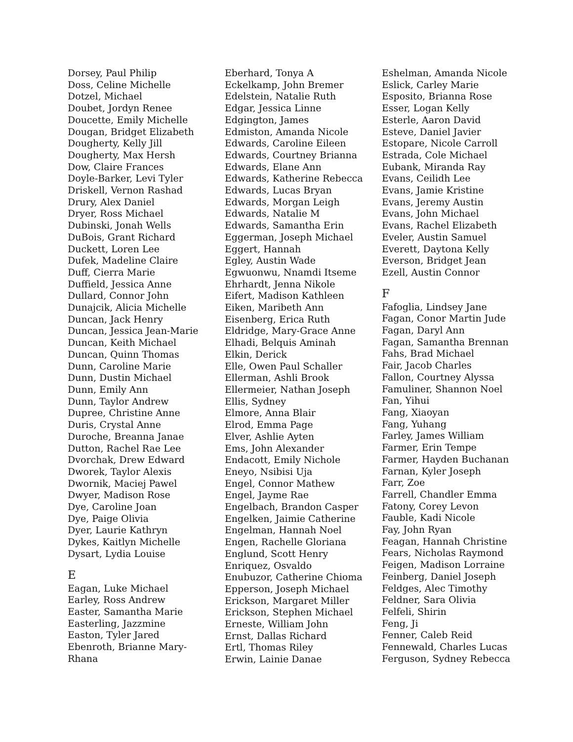Dorsey, Paul Philip
Doss, Celine Michelle
Dotzel, Michael
Doubet, Jordyn Renee
Doucette, Emily Michelle
Dougan, Bridget Elizabeth
Dougherty, Kelly Jill
Dougherty, Max Hersh
Dow, Claire Frances
Doyle-Barker, Levi Tyler
Driskell, Vernon Rashad
Drury, Alex Daniel
Dryer, Ross Michael
Dubinski, Jonah Wells
DuBois, Grant Richard
Duckett, Loren Lee
Dufek, Madeline Claire
Duff, Cierra Marie
Duffield, Jessica Anne
Dullard, Connor John
Dunajcik, Alicia Michelle
Duncan, Jack Henry
Duncan, Jessica Jean-Marie
Duncan, Keith Michael
Duncan, Quinn Thomas
Dunn, Caroline Marie
Dunn, Dustin Michael
Dunn, Emily Ann
Dunn, Taylor Andrew
Dupree, Christine Anne
Duris, Crystal Anne
Duroche, Breanna Janae
Dutton, Rachel Rae Lee
Dvorchak, Drew Edward
Dworek, Taylor Alexis
Dwornik, Maciej Pawel
Dwyer, Madison Rose
Dye, Caroline Joan
Dye, Paige Olivia
Dyer, Laurie Kathryn
Dykes, Kaitlyn Michelle
Dysart, Lydia Louise
E
Eagan, Luke Michael
Earley, Ross Andrew
Easter, Samantha Marie
Easterling, Jazzmine
Easton, Tyler Jared
Ebenroth, Brianne Mary-
Rhana
Eberhard, Tonya A
Eckelkamp, John Bremer
Edelstein, Natalie Ruth
Edgar, Jessica Linne
Edgington, James
Edmiston, Amanda Nicole
Edwards, Caroline Eileen
Edwards, Courtney Brianna
Edwards, Elane Ann
Edwards, Katherine Rebecca
Edwards, Lucas Bryan
Edwards, Morgan Leigh
Edwards, Natalie M
Edwards, Samantha Erin
Eggerman, Joseph Michael
Eggert, Hannah
Egley, Austin Wade
Egwuonwu, Nnamdi Itseme
Ehrhardt, Jenna Nikole
Eifert, Madison Kathleen
Eiken, Maribeth Ann
Eisenberg, Erica Ruth
Eldridge, Mary-Grace Anne
Elhadi, Belquis Aminah
Elkin, Derick
Elle, Owen Paul Schaller
Ellerman, Ashli Brook
Ellermeier, Nathan Joseph
Ellis, Sydney
Elmore, Anna Blair
Elrod, Emma Page
Elver, Ashlie Ayten
Ems, John Alexander
Endacott, Emily Nichole
Eneyo, Nsibisi Uja
Engel, Connor Mathew
Engel, Jayme Rae
Engelbach, Brandon Casper
Engelken, Jaimie Catherine
Engelman, Hannah Noel
Engen, Rachelle Gloriana
Englund, Scott Henry
Enriquez, Osvaldo
Enubuzor, Catherine Chioma
Epperson, Joseph Michael
Erickson, Margaret Miller
Erickson, Stephen Michael
Erneste, William John
Ernst, Dallas Richard
Ertl, Thomas Riley
Erwin, Lainie Danae
Eshelman, Amanda Nicole
Eslick, Carley Marie
Esposito, Brianna Rose
Esser, Logan Kelly
Esterle, Aaron David
Esteve, Daniel Javier
Estopare, Nicole Carroll
Estrada, Cole Michael
Eubank, Miranda Ray
Evans, Ceilidh Lee
Evans, Jamie Kristine
Evans, Jeremy Austin
Evans, John Michael
Evans, Rachel Elizabeth
Eveler, Austin Samuel
Everett, Daytona Kelly
Everson, Bridget Jean
Ezell, Austin Connor
F
Fafoglia, Lindsey Jane
Fagan, Conor Martin Jude
Fagan, Daryl Ann
Fagan, Samantha Brennan
Fahs, Brad Michael
Fair, Jacob Charles
Fallon, Courtney Alyssa
Famuliner, Shannon Noel
Fan, Yihui
Fang, Xiaoyan
Fang, Yuhang
Farley, James William
Farmer, Erin Tempe
Farmer, Hayden Buchanan
Farnan, Kyler Joseph
Farr, Zoe
Farrell, Chandler Emma
Fatony, Corey Levon
Fauble, Kadi Nicole
Fay, John Ryan
Feagan, Hannah Christine
Fears, Nicholas Raymond
Feigen, Madison Lorraine
Feinberg, Daniel Joseph
Feldges, Alec Timothy
Feldner, Sara Olivia
Felfeli, Shirin
Feng, Ji
Fenner, Caleb Reid
Fennewald, Charles Lucas
Ferguson, Sydney Rebecca